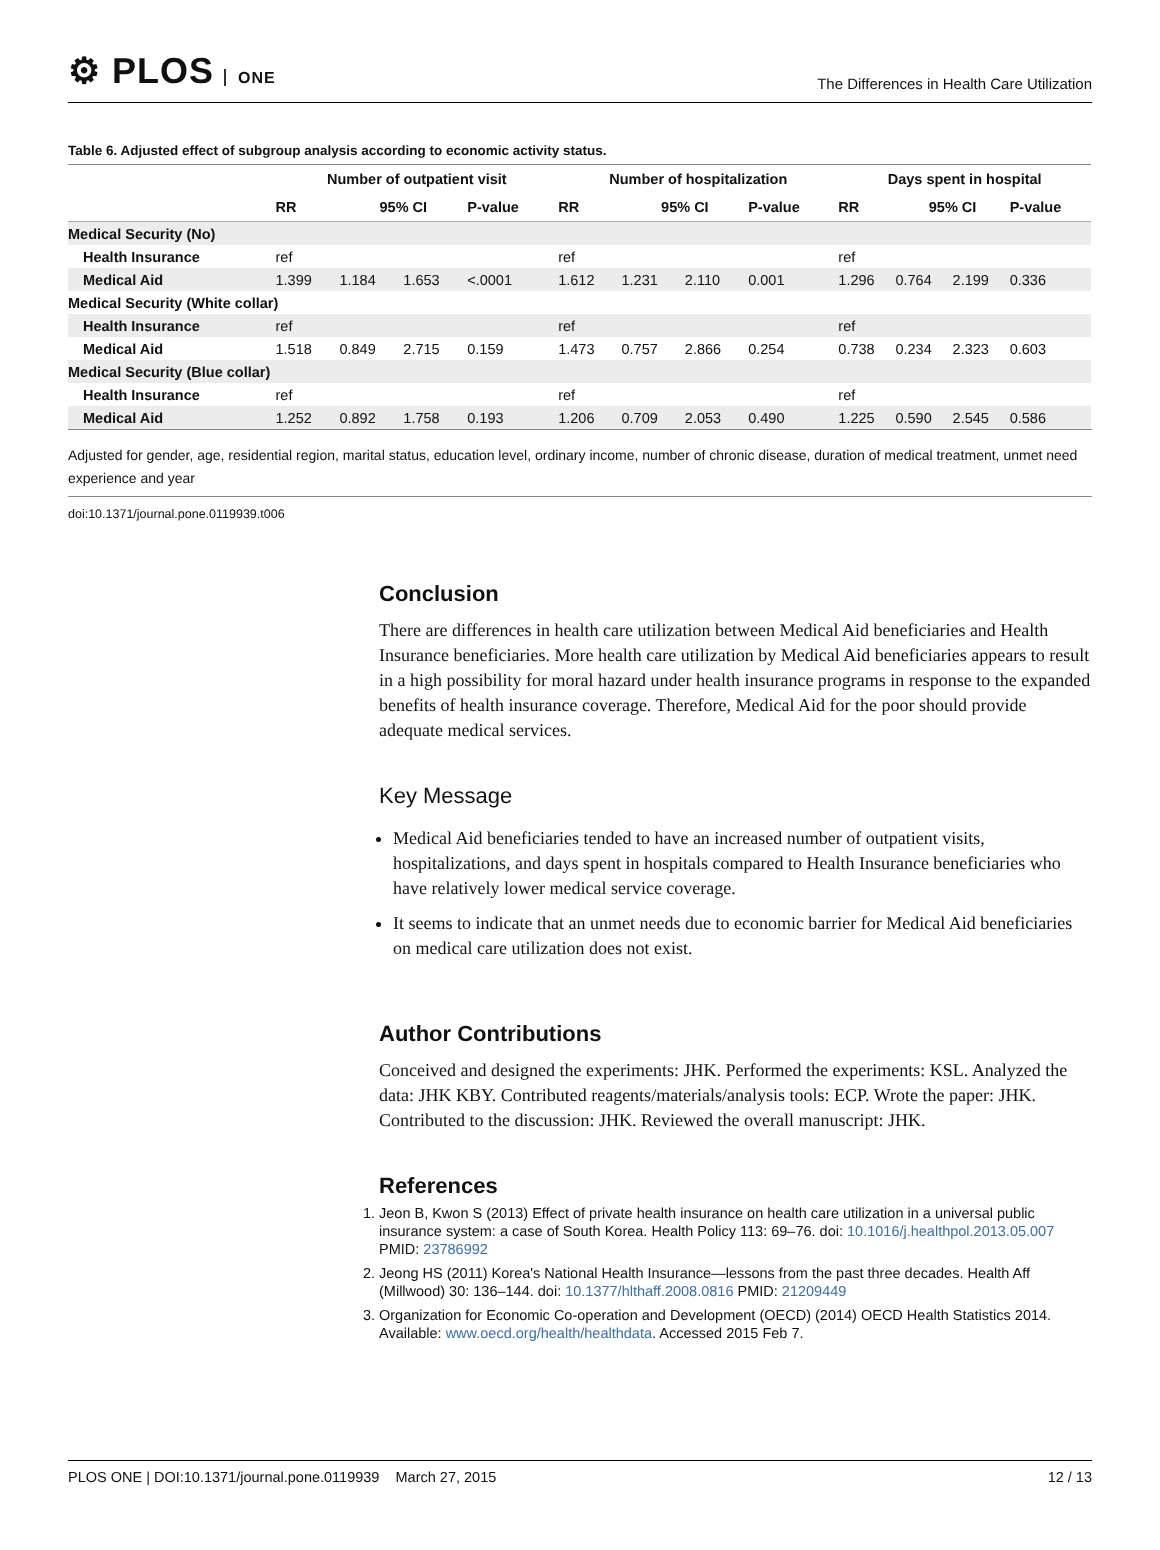⚙ PLOS ONE
The Differences in Health Care Utilization
Table 6. Adjusted effect of subgroup analysis according to economic activity status.
| | Number of outpatient visit | | | | Number of hospitalization | | | | Days spent in hospital | | | |
| --- | --- | --- | --- | --- | --- | --- | --- | --- | --- | --- | --- | --- |
| | RR | 95% CI | | P-value | RR | 95% CI | | P-value | RR | 95% CI | | P-value |
| Medical Security (No) | | | | | | | | | | | | |
| Health Insurance | ref | | | | ref | | | | ref | | | |
| Medical Aid | 1.399 | 1.184 | 1.653 | <.0001 | 1.612 | 1.231 | 2.110 | 0.001 | 1.296 | 0.764 | 2.199 | 0.336 |
| Medical Security (White collar) | | | | | | | | | | | | |
| Health Insurance | ref | | | | ref | | | | ref | | | |
| Medical Aid | 1.518 | 0.849 | 2.715 | 0.159 | 1.473 | 0.757 | 2.866 | 0.254 | 0.738 | 0.234 | 2.323 | 0.603 |
| Medical Security (Blue collar) | | | | | | | | | | | | |
| Health Insurance | ref | | | | ref | | | | ref | | | |
| Medical Aid | 1.252 | 0.892 | 1.758 | 0.193 | 1.206 | 0.709 | 2.053 | 0.490 | 1.225 | 0.590 | 2.545 | 0.586 |
Adjusted for gender, age, residential region, marital status, education level, ordinary income, number of chronic disease, duration of medical treatment, unmet need experience and year
doi:10.1371/journal.pone.0119939.t006
Conclusion
There are differences in health care utilization between Medical Aid beneficiaries and Health Insurance beneficiaries. More health care utilization by Medical Aid beneficiaries appears to result in a high possibility for moral hazard under health insurance programs in response to the expanded benefits of health insurance coverage. Therefore, Medical Aid for the poor should provide adequate medical services.
Key Message
Medical Aid beneficiaries tended to have an increased number of outpatient visits, hospitalizations, and days spent in hospitals compared to Health Insurance beneficiaries who have relatively lower medical service coverage.
It seems to indicate that an unmet needs due to economic barrier for Medical Aid beneficiaries on medical care utilization does not exist.
Author Contributions
Conceived and designed the experiments: JHK. Performed the experiments: KSL. Analyzed the data: JHK KBY. Contributed reagents/materials/analysis tools: ECP. Wrote the paper: JHK. Contributed to the discussion: JHK. Reviewed the overall manuscript: JHK.
References
1. Jeon B, Kwon S (2013) Effect of private health insurance on health care utilization in a universal public insurance system: a case of South Korea. Health Policy 113: 69–76. doi: 10.1016/j.healthpol.2013.05.007 PMID: 23786992
2. Jeong HS (2011) Korea's National Health Insurance—lessons from the past three decades. Health Aff (Millwood) 30: 136–144. doi: 10.1377/hlthaff.2008.0816 PMID: 21209449
3. Organization for Economic Co-operation and Development (OECD) (2014) OECD Health Statistics 2014. Available: www.oecd.org/health/healthdata. Accessed 2015 Feb 7.
PLOS ONE | DOI:10.1371/journal.pone.0119939 March 27, 2015 12 / 13